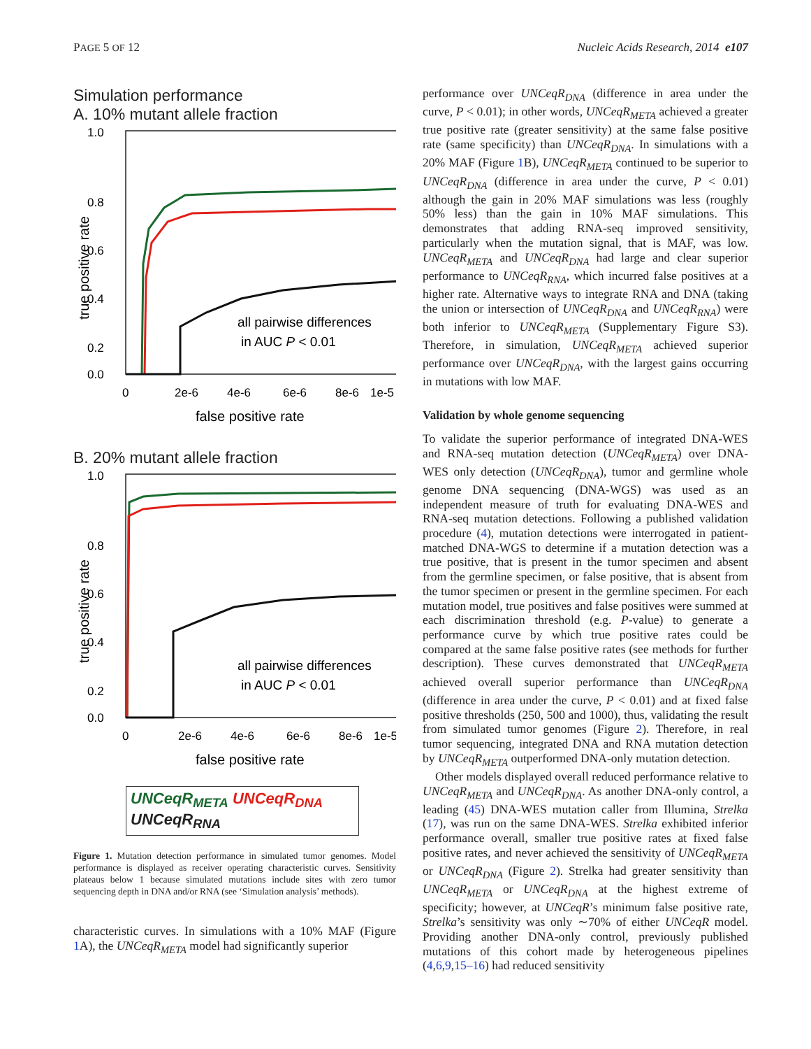PAGE 5 OF 12 Nucleic Acids Research, 2014 e107
Simulation performance
A. 10% mutant allele fraction
1.0
0.8
0.6
0.4
0.2
0.0
0
2e-6
4e-6
6e-6
8e-6
1e-5
false positive rate
true positive rate
all pairwise differences
in AUC P < 0.01
B. 20% mutant allele fraction
1.0
0.8
0.6
0.4
0.2
0.0
0
2e-6
4e-6
6e-6
8e-6
1e-5
false positive rate
true positive rate
all pairwise differences
in AUC P < 0.01
UNCeqR<sub>META</sub> UNCeqR<sub>DNA</sub>
UNCeqR<sub>RNA</sub>
Figure 1. Mutation detection performance in simulated tumor genomes. Model performance is displayed as receiver operating characteristic curves. Sensitivity plateaus below 1 because simulated mutations include sites with zero tumor sequencing depth in DNA and/or RNA (see ‘Simulation analysis’ methods).
characteristic curves. In simulations with a 10% MAF (Figure 1 A), the UNCeqR<sub>META</sub> model had significantly superior
performance over UNCeqR<sub>DNA</sub> (difference in area under the curve, P < 0.01); in other words, UNCeqR<sub>META</sub> achieved a greater true positive rate (greater sensitivity) at the same false positive rate (same specificity) than UNCeqR<sub>DNA</sub>. In simulations with a 20% MAF (Figure 1 B), UNCeqR<sub>META</sub> continued to be superior to UNCeqR<sub>DNA</sub> (difference in area under the curve, P < 0.01) although the gain in 20% MAF simulations was less (roughly 50% less) than the gain in 10% MAF simulations. This demonstrates that adding RNA-seq improved sensitivity, particularly when the mutation signal, that is MAF, was low. UNCeqR<sub>META</sub> and UNCeqR<sub>DNA</sub> had large and clear superior performance to UNCeqR<sub>RNA</sub>, which incurred false positives at a higher rate. Alternative ways to integrate RNA and DNA (taking the union or intersection of UNCeqR<sub>DNA</sub> and UNCeqR<sub>RNA</sub>) were both inferior to UNCeqR<sub>META</sub> (Supplementary Figure S3). Therefore, in simulation, UNCeqR<sub>META</sub> achieved superior performance over UNCeqR<sub>DNA</sub>, with the largest gains occurring in mutations with low MAF.
Validation by whole genome sequencing
To validate the superior performance of integrated DNA-WES and RNA-seq mutation detection (UNCeqR<sub>META</sub>) over DNA-WES only detection (UNCeqR<sub>DNA</sub>), tumor and germline whole genome DNA sequencing (DNA-WGS) was used as an independent measure of truth for evaluating DNA-WES and RNA-seq mutation detections. Following a published validation procedure (4), mutation detections were interrogated in patient-matched DNA-WGS to determine if a mutation detection was a true positive, that is present in the tumor specimen and absent from the germline specimen, or false positive, that is absent from the tumor specimen or present in the germline specimen. For each mutation model, true positives and false positives were summed at each discrimination threshold (e.g. P-value) to generate a performance curve by which true positive rates could be compared at the same false positive rates (see methods for further description). These curves demonstrated that UNCeqR<sub>META</sub> achieved overall superior performance than UNCeqR<sub>DNA</sub> (difference in area under the curve, P < 0.01) and at fixed false positive thresholds (250, 500 and 1000), thus, validating the result from simulated tumor genomes (Figure 2). Therefore, in real tumor sequencing, integrated DNA and RNA mutation detection by UNCeqR<sub>META</sub> outperformed DNA-only mutation detection.
Other models displayed overall reduced performance relative to UNCeqR<sub>META</sub> and UNCeqR<sub>DNA</sub>. As another DNA-only control, a leading (45) DNA-WES mutation caller from Illumina, Strelka (17), was run on the same DNA-WES. Strelka exhibited inferior performance overall, smaller true positive rates at fixed false positive rates, and never achieved the sensitivity of UNCeqR<sub>META</sub> or UNCeqR<sub>DNA</sub> (Figure 2). Strelka had greater sensitivity than UNCeqR<sub>META</sub> or UNCeqR<sub>DNA</sub> at the highest extreme of specificity; however, at UNCeqR’s minimum false positive rate, Strelka’s sensitivity was only ∼70% of either UNCeqR model. Providing another DNA-only control, previously published mutations of this cohort made by heterogeneous pipelines (4,6,9,15–16) had reduced sensitivity